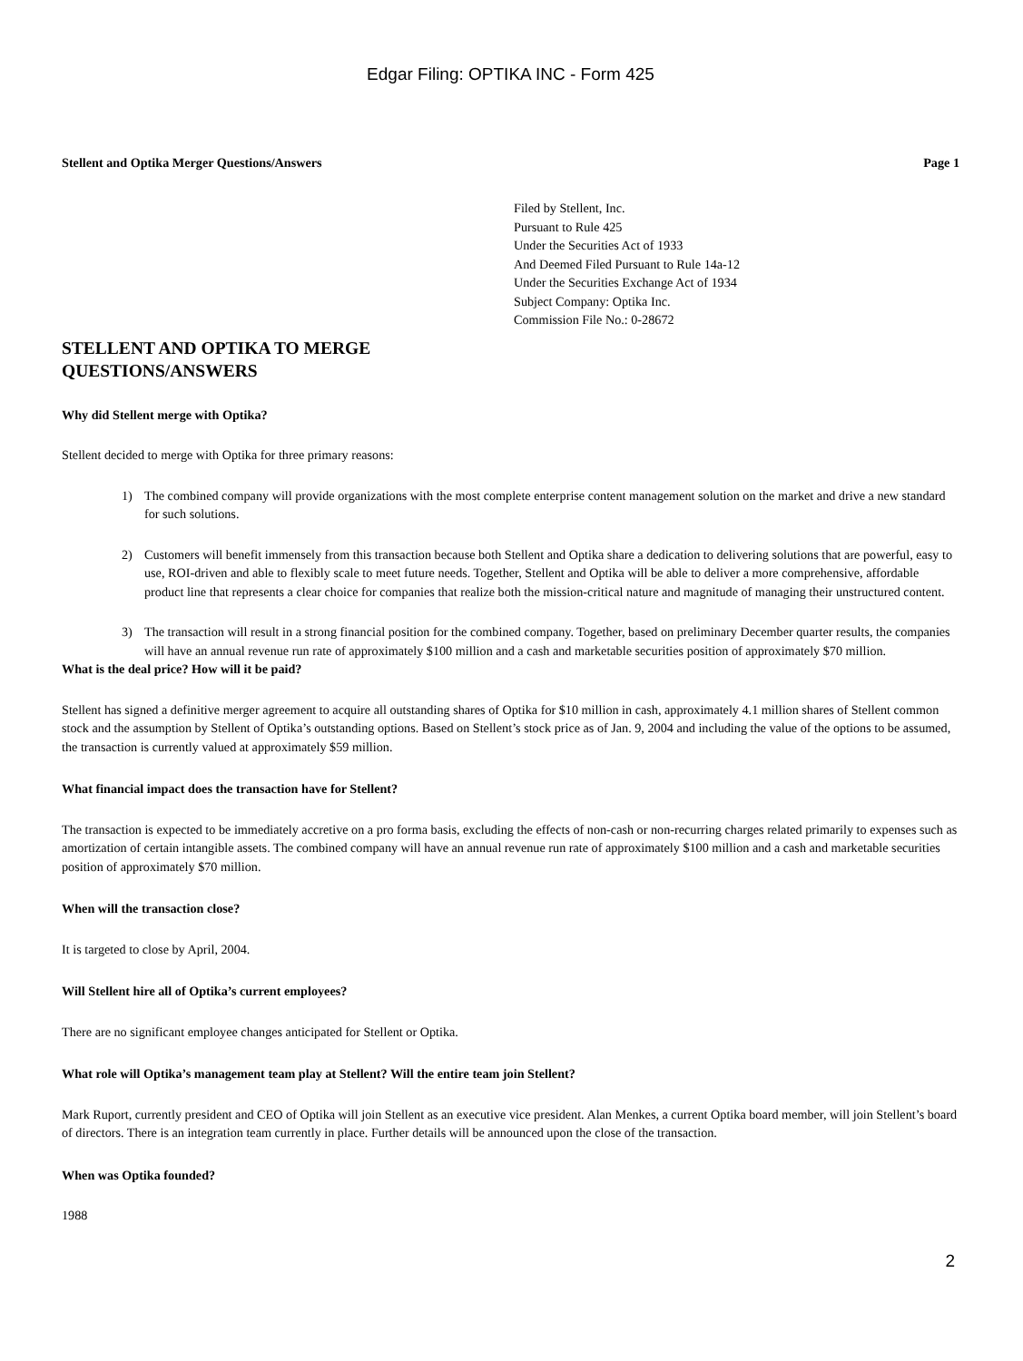Edgar Filing: OPTIKA INC - Form 425
Stellent and Optika Merger Questions/Answers Page 1
Filed by Stellent, Inc.
Pursuant to Rule 425
Under the Securities Act of 1933
And Deemed Filed Pursuant to Rule 14a-12
Under the Securities Exchange Act of 1934
Subject Company: Optika Inc.
Commission File No.: 0-28672
STELLENT AND OPTIKA TO MERGE
QUESTIONS/ANSWERS
Why did Stellent merge with Optika?
Stellent decided to merge with Optika for three primary reasons:
1) The combined company will provide organizations with the most complete enterprise content management solution on the market and drive a new standard for such solutions.
2) Customers will benefit immensely from this transaction because both Stellent and Optika share a dedication to delivering solutions that are powerful, easy to use, ROI-driven and able to flexibly scale to meet future needs. Together, Stellent and Optika will be able to deliver a more comprehensive, affordable product line that represents a clear choice for companies that realize both the mission-critical nature and magnitude of managing their unstructured content.
3) The transaction will result in a strong financial position for the combined company. Together, based on preliminary December quarter results, the companies will have an annual revenue run rate of approximately $100 million and a cash and marketable securities position of approximately $70 million.
What is the deal price? How will it be paid?
Stellent has signed a definitive merger agreement to acquire all outstanding shares of Optika for $10 million in cash, approximately 4.1 million shares of Stellent common stock and the assumption by Stellent of Optika’s outstanding options. Based on Stellent’s stock price as of Jan. 9, 2004 and including the value of the options to be assumed, the transaction is currently valued at approximately $59 million.
What financial impact does the transaction have for Stellent?
The transaction is expected to be immediately accretive on a pro forma basis, excluding the effects of non-cash or non-recurring charges related primarily to expenses such as amortization of certain intangible assets. The combined company will have an annual revenue run rate of approximately $100 million and a cash and marketable securities position of approximately $70 million.
When will the transaction close?
It is targeted to close by April, 2004.
Will Stellent hire all of Optika’s current employees?
There are no significant employee changes anticipated for Stellent or Optika.
What role will Optika’s management team play at Stellent? Will the entire team join Stellent?
Mark Ruport, currently president and CEO of Optika will join Stellent as an executive vice president. Alan Menkes, a current Optika board member, will join Stellent’s board of directors. There is an integration team currently in place. Further details will be announced upon the close of the transaction.
When was Optika founded?
1988
2